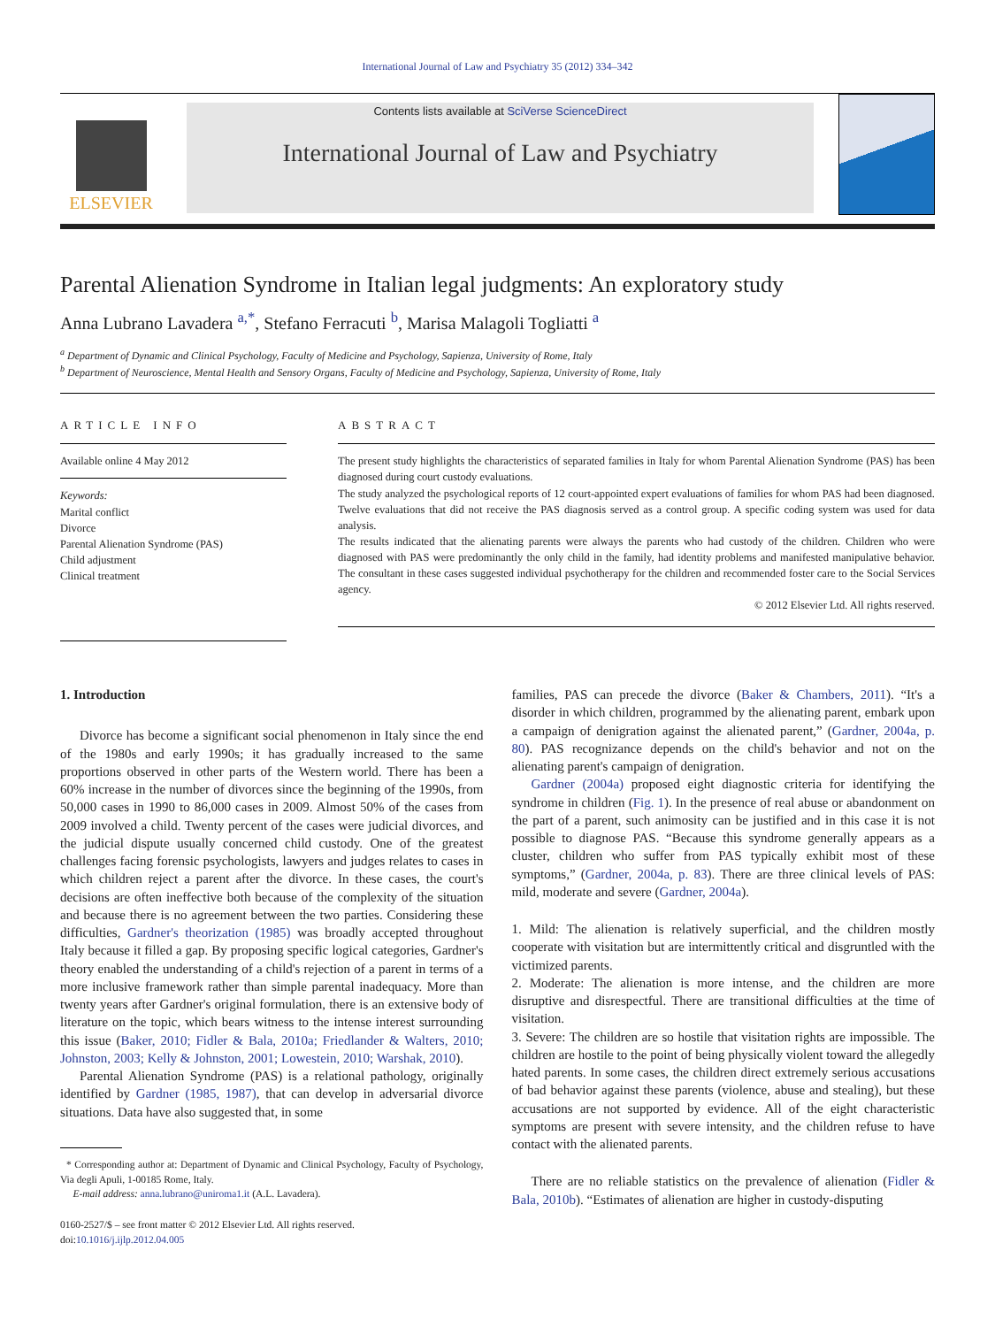International Journal of Law and Psychiatry 35 (2012) 334–342
ELSEVIER
Contents lists available at SciVerse ScienceDirect
International Journal of Law and Psychiatry
Parental Alienation Syndrome in Italian legal judgments: An exploratory study
Anna Lubrano Lavadera <sup>a,*</sup>, Stefano Ferracuti <sup>b</sup>, Marisa Malagoli Togliatti <sup>a</sup>
<sup>a</sup> Department of Dynamic and Clinical Psychology, Faculty of Medicine and Psychology, Sapienza, University of Rome, Italy
<sup>b</sup> Department of Neuroscience, Mental Health and Sensory Organs, Faculty of Medicine and Psychology, Sapienza, University of Rome, Italy
ARTICLE INFO
Available online 4 May 2012
Keywords:
Marital conflict
Divorce
Parental Alienation Syndrome (PAS)
Child adjustment
Clinical treatment
ABSTRACT
The present study highlights the characteristics of separated families in Italy for whom Parental Alienation Syndrome (PAS) has been diagnosed during court custody evaluations.
The study analyzed the psychological reports of 12 court-appointed expert evaluations of families for whom PAS had been diagnosed. Twelve evaluations that did not receive the PAS diagnosis served as a control group. A specific coding system was used for data analysis.
The results indicated that the alienating parents were always the parents who had custody of the children. Children who were diagnosed with PAS were predominantly the only child in the family, had identity problems and manifested manipulative behavior. The consultant in these cases suggested individual psychotherapy for the children and recommended foster care to the Social Services agency.
© 2012 Elsevier Ltd. All rights reserved.
1. Introduction
Divorce has become a significant social phenomenon in Italy since the end of the 1980s and early 1990s; it has gradually increased to the same proportions observed in other parts of the Western world. There has been a 60% increase in the number of divorces since the beginning of the 1990s, from 50,000 cases in 1990 to 86,000 cases in 2009. Almost 50% of the cases from 2009 involved a child. Twenty percent of the cases were judicial divorces, and the judicial dispute usually concerned child custody. One of the greatest challenges facing forensic psychologists, lawyers and judges relates to cases in which children reject a parent after the divorce. In these cases, the court's decisions are often ineffective both because of the complexity of the situation and because there is no agreement between the two parties. Considering these difficulties, Gardner's theorization (1985) was broadly accepted throughout Italy because it filled a gap. By proposing specific logical categories, Gardner's theory enabled the understanding of a child's rejection of a parent in terms of a more inclusive framework rather than simple parental inadequacy. More than twenty years after Gardner's original formulation, there is an extensive body of literature on the topic, which bears witness to the intense interest surrounding this issue (Baker, 2010; Fidler & Bala, 2010a; Friedlander & Walters, 2010; Johnston, 2003; Kelly & Johnston, 2001; Lowestein, 2010; Warshak, 2010).
Parental Alienation Syndrome (PAS) is a relational pathology, originally identified by Gardner (1985, 1987), that can develop in adversarial divorce situations. Data have also suggested that, in some
* Corresponding author at: Department of Dynamic and Clinical Psychology, Faculty of Psychology, Via degli Apuli, 1-00185 Rome, Italy.
E-mail address: anna.lubrano@uniroma1.it (A.L. Lavadera).
0160-2527/$ – see front matter © 2012 Elsevier Ltd. All rights reserved.
doi:10.1016/j.ijlp.2012.04.005
families, PAS can precede the divorce (Baker & Chambers, 2011). “It's a disorder in which children, programmed by the alienating parent, embark upon a campaign of denigration against the alienated parent,” (Gardner, 2004a, p. 80). PAS recognizance depends on the child's behavior and not on the alienating parent's campaign of denigration.
Gardner (2004a) proposed eight diagnostic criteria for identifying the syndrome in children (Fig. 1). In the presence of real abuse or abandonment on the part of a parent, such animosity can be justified and in this case it is not possible to diagnose PAS. “Because this syndrome generally appears as a cluster, children who suffer from PAS typically exhibit most of these symptoms,” (Gardner, 2004a, p. 83). There are three clinical levels of PAS: mild, moderate and severe (Gardner, 2004a).
1. Mild: The alienation is relatively superficial, and the children mostly cooperate with visitation but are intermittently critical and disgruntled with the victimized parents.
2. Moderate: The alienation is more intense, and the children are more disruptive and disrespectful. There are transitional difficulties at the time of visitation.
3. Severe: The children are so hostile that visitation rights are impossible. The children are hostile to the point of being physically violent toward the allegedly hated parents. In some cases, the children direct extremely serious accusations of bad behavior against these parents (violence, abuse and stealing), but these accusations are not supported by evidence. All of the eight characteristic symptoms are present with severe intensity, and the children refuse to have contact with the alienated parents.
There are no reliable statistics on the prevalence of alienation (Fidler & Bala, 2010b). “Estimates of alienation are higher in custody-disputing